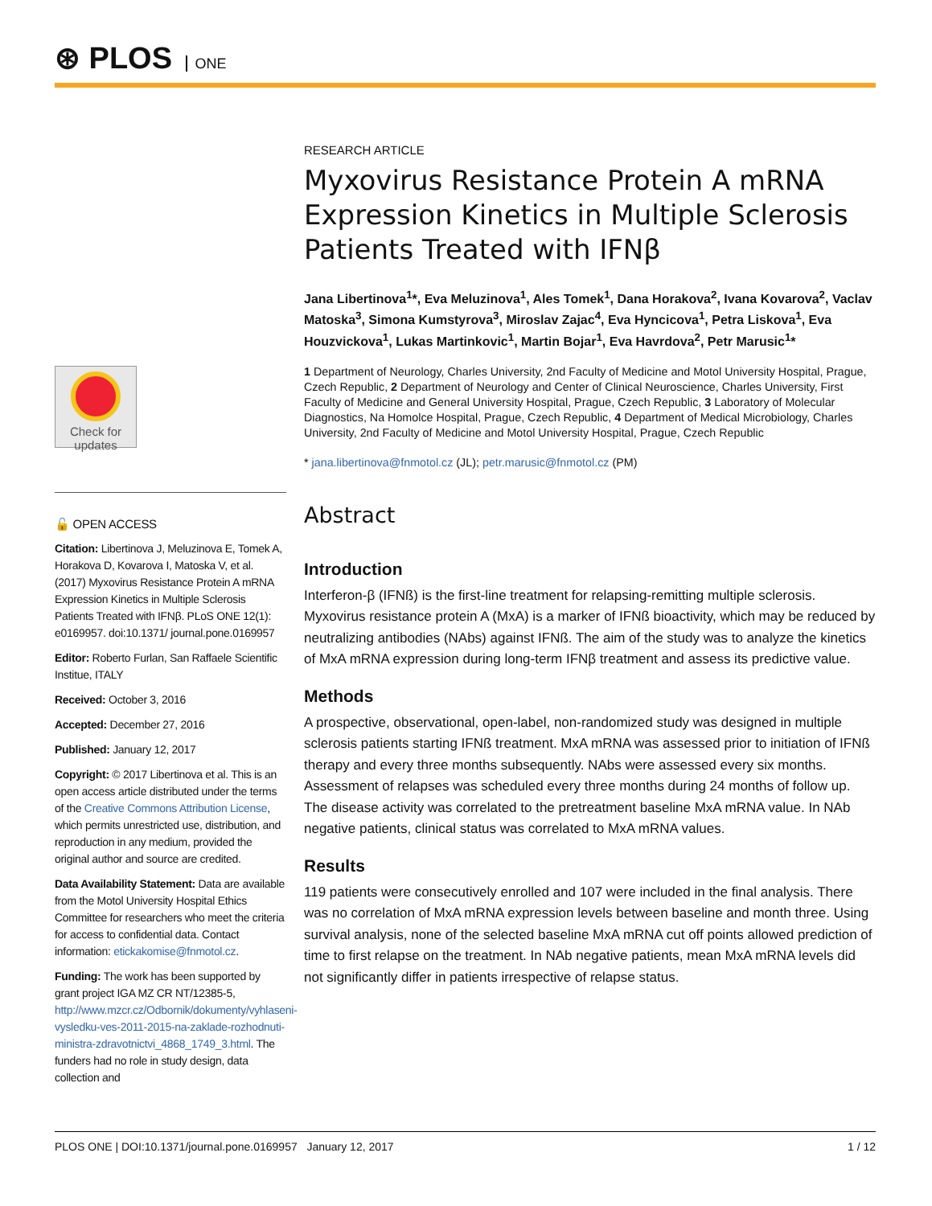⊛ PLOS ONE
Check for updates
🔓 OPEN ACCESS
Citation: Libertinova J, Meluzinova E, Tomek A, Horakova D, Kovarova I, Matoska V, et al. (2017) Myxovirus Resistance Protein A mRNA Expression Kinetics in Multiple Sclerosis Patients Treated with IFNβ. PLoS ONE 12(1): e0169957. doi:10.1371/ journal.pone.0169957
Editor: Roberto Furlan, San Raffaele Scientific Institue, ITALY
Received: October 3, 2016
Accepted: December 27, 2016
Published: January 12, 2017
Copyright: © 2017 Libertinova et al. This is an open access article distributed under the terms of the Creative Commons Attribution License, which permits unrestricted use, distribution, and reproduction in any medium, provided the original author and source are credited.
Data Availability Statement: Data are available from the Motol University Hospital Ethics Committee for researchers who meet the criteria for access to confidential data. Contact information: etickakomise@fnmotol.cz.
Funding: The work has been supported by grant project IGA MZ CR NT/12385-5, http://www.mzcr.cz/Odbornik/dokumenty/vyhlaseni-vysledku-ves-2011-2015-na-zaklade-rozhodnuti-ministra-zdravotnictvi_4868_1749_3.html. The funders had no role in study design, data collection and
RESEARCH ARTICLE
Myxovirus Resistance Protein A mRNA Expression Kinetics in Multiple Sclerosis Patients Treated with IFNβ
Jana Libertinova<sup>1</sup>*, Eva Meluzinova<sup>1</sup>, Ales Tomek<sup>1</sup>, Dana Horakova<sup>2</sup>, Ivana Kovarova<sup>2</sup>, Vaclav Matoska<sup>3</sup>, Simona Kumstyrova<sup>3</sup>, Miroslav Zajac<sup>4</sup>, Eva Hyncicova<sup>1</sup>, Petra Liskova<sup>1</sup>, Eva Houzvickova<sup>1</sup>, Lukas Martinkovic<sup>1</sup>, Martin Bojar<sup>1</sup>, Eva Havrdova<sup>2</sup>, Petr Marusic<sup>1</sup>*
1 Department of Neurology, Charles University, 2nd Faculty of Medicine and Motol University Hospital, Prague, Czech Republic, 2 Department of Neurology and Center of Clinical Neuroscience, Charles University, First Faculty of Medicine and General University Hospital, Prague, Czech Republic, 3 Laboratory of Molecular Diagnostics, Na Homolce Hospital, Prague, Czech Republic, 4 Department of Medical Microbiology, Charles University, 2nd Faculty of Medicine and Motol University Hospital, Prague, Czech Republic
* jana.libertinova@fnmotol.cz (JL); petr.marusic@fnmotol.cz (PM)
Abstract
Introduction
Interferon-β (IFNß) is the first-line treatment for relapsing-remitting multiple sclerosis. Myxovirus resistance protein A (MxA) is a marker of IFNß bioactivity, which may be reduced by neutralizing antibodies (NAbs) against IFNß. The aim of the study was to analyze the kinetics of MxA mRNA expression during long-term IFNβ treatment and assess its predictive value.
Methods
A prospective, observational, open-label, non-randomized study was designed in multiple sclerosis patients starting IFNß treatment. MxA mRNA was assessed prior to initiation of IFNß therapy and every three months subsequently. NAbs were assessed every six months. Assessment of relapses was scheduled every three months during 24 months of follow up. The disease activity was correlated to the pretreatment baseline MxA mRNA value. In NAb negative patients, clinical status was correlated to MxA mRNA values.
Results
119 patients were consecutively enrolled and 107 were included in the final analysis. There was no correlation of MxA mRNA expression levels between baseline and month three. Using survival analysis, none of the selected baseline MxA mRNA cut off points allowed prediction of time to first relapse on the treatment. In NAb negative patients, mean MxA mRNA levels did not significantly differ in patients irrespective of relapse status.
PLOS ONE | DOI:10.1371/journal.pone.0169957 January 12, 2017 1 / 12